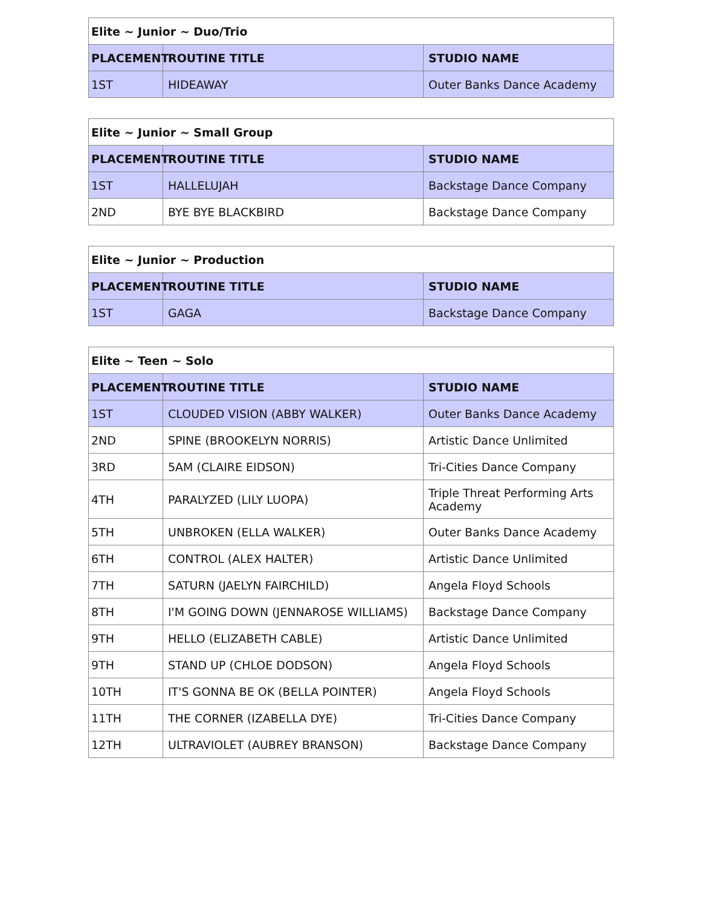| Elite ~ Junior ~ Duo/Trio | | |
| --- | --- | --- |
| PLACEMENT | ROUTINE TITLE | STUDIO NAME |
| 1ST | HIDEAWAY | Outer Banks Dance Academy |
| Elite ~ Junior ~ Small Group | | |
| --- | --- | --- |
| PLACEMENT | ROUTINE TITLE | STUDIO NAME |
| 1ST | HALLELUJAH | Backstage Dance Company |
| 2ND | BYE BYE BLACKBIRD | Backstage Dance Company |
| Elite ~ Junior ~ Production | | |
| --- | --- | --- |
| PLACEMENT | ROUTINE TITLE | STUDIO NAME |
| 1ST | GAGA | Backstage Dance Company |
| Elite ~ Teen ~ Solo | | |
| --- | --- | --- |
| PLACEMENT | ROUTINE TITLE | STUDIO NAME |
| 1ST | CLOUDED VISION (ABBY WALKER) | Outer Banks Dance Academy |
| 2ND | SPINE (BROOKELYN NORRIS) | Artistic Dance Unlimited |
| 3RD | 5AM (CLAIRE EIDSON) | Tri-Cities Dance Company |
| 4TH | PARALYZED (LILY LUOPA) | Triple Threat Performing Arts Academy |
| 5TH | UNBROKEN (ELLA WALKER) | Outer Banks Dance Academy |
| 6TH | CONTROL (ALEX HALTER) | Artistic Dance Unlimited |
| 7TH | SATURN (JAELYN FAIRCHILD) | Angela Floyd Schools |
| 8TH | I'M GOING DOWN (JENNAROSE WILLIAMS) | Backstage Dance Company |
| 9TH | HELLO (ELIZABETH CABLE) | Artistic Dance Unlimited |
| 9TH | STAND UP (CHLOE DODSON) | Angela Floyd Schools |
| 10TH | IT'S GONNA BE OK (BELLA POINTER) | Angela Floyd Schools |
| 11TH | THE CORNER (IZABELLA DYE) | Tri-Cities Dance Company |
| 12TH | ULTRAVIOLET (AUBREY BRANSON) | Backstage Dance Company |